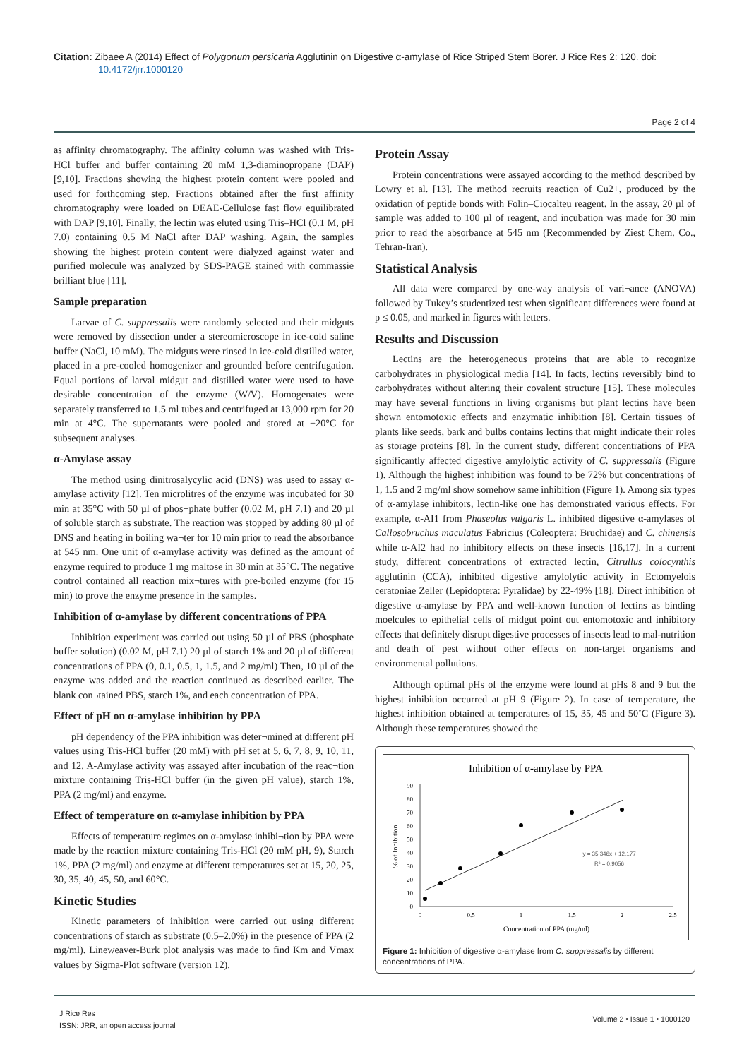Citation: Zibaee A (2014) Effect of Polygonum persicaria Agglutinin on Digestive α-amylase of Rice Striped Stem Borer. J Rice Res 2: 120. doi: 10.4172/jrr.1000120
Page 2 of 4
as affinity chromatography. The affinity column was washed with Tris-HCl buffer and buffer containing 20 mM 1,3-diaminopropane (DAP) [9,10]. Fractions showing the highest protein content were pooled and used for forthcoming step. Fractions obtained after the first affinity chromatography were loaded on DEAE-Cellulose fast flow equilibrated with DAP [9,10]. Finally, the lectin was eluted using Tris–HCl (0.1 M, pH 7.0) containing 0.5 M NaCl after DAP washing. Again, the samples showing the highest protein content were dialyzed against water and purified molecule was analyzed by SDS-PAGE stained with commassie brilliant blue [11].
Sample preparation
Larvae of C. suppressalis were randomly selected and their midguts were removed by dissection under a stereomicroscope in ice-cold saline buffer (NaCl, 10 mM). The midguts were rinsed in ice-cold distilled water, placed in a pre-cooled homogenizer and grounded before centrifugation. Equal portions of larval midgut and distilled water were used to have desirable concentration of the enzyme (W/V). Homogenates were separately transferred to 1.5 ml tubes and centrifuged at 13,000 rpm for 20 min at 4°C. The supernatants were pooled and stored at −20°C for subsequent analyses.
α-Amylase assay
The method using dinitrosalycylic acid (DNS) was used to assay α-amylase activity [12]. Ten microlitres of the enzyme was incubated for 30 min at 35°C with 50 µl of phos¬phate buffer (0.02 M, pH 7.1) and 20 µl of soluble starch as substrate. The reaction was stopped by adding 80 µl of DNS and heating in boiling wa¬ter for 10 min prior to read the absorbance at 545 nm. One unit of α-amylase activity was defined as the amount of enzyme required to produce 1 mg maltose in 30 min at 35°C. The negative control contained all reaction mix¬tures with pre-boiled enzyme (for 15 min) to prove the enzyme presence in the samples.
Inhibition of α-amylase by different concentrations of PPA
Inhibition experiment was carried out using 50 µl of PBS (phosphate buffer solution) (0.02 M, pH 7.1) 20 µl of starch 1% and 20 µl of different concentrations of PPA (0, 0.1, 0.5, 1, 1.5, and 2 mg/ml) Then, 10 µl of the enzyme was added and the reaction continued as described earlier. The blank con¬tained PBS, starch 1%, and each concentration of PPA.
Effect of pH on α-amylase inhibition by PPA
pH dependency of the PPA inhibition was deter¬mined at different pH values using Tris-HCl buffer (20 mM) with pH set at 5, 6, 7, 8, 9, 10, 11, and 12. A-Amylase activity was assayed after incubation of the reac¬tion mixture containing Tris-HCl buffer (in the given pH value), starch 1%, PPA (2 mg/ml) and enzyme.
Effect of temperature on α-amylase inhibition by PPA
Effects of temperature regimes on α-amylase inhibi¬tion by PPA were made by the reaction mixture containing Tris-HCl (20 mM pH, 9), Starch 1%, PPA (2 mg/ml) and enzyme at different temperatures set at 15, 20, 25, 30, 35, 40, 45, 50, and 60°C.
Kinetic Studies
Kinetic parameters of inhibition were carried out using different concentrations of starch as substrate (0.5–2.0%) in the presence of PPA (2 mg/ml). Lineweaver-Burk plot analysis was made to find Km and Vmax values by Sigma-Plot software (version 12).
Protein Assay
Protein concentrations were assayed according to the method described by Lowry et al. [13]. The method recruits reaction of Cu2+, produced by the oxidation of peptide bonds with Folin–Ciocalteu reagent. In the assay, 20 µl of sample was added to 100 µl of reagent, and incubation was made for 30 min prior to read the absorbance at 545 nm (Recommended by Ziest Chem. Co., Tehran-Iran).
Statistical Analysis
All data were compared by one-way analysis of vari¬ance (ANOVA) followed by Tukey’s studentized test when significant differences were found at p ≤ 0.05, and marked in figures with letters.
Results and Discussion
Lectins are the heterogeneous proteins that are able to recognize carbohydrates in physiological media [14]. In facts, lectins reversibly bind to carbohydrates without altering their covalent structure [15]. These molecules may have several functions in living organisms but plant lectins have been shown entomotoxic effects and enzymatic inhibition [8]. Certain tissues of plants like seeds, bark and bulbs contains lectins that might indicate their roles as storage proteins [8]. In the current study, different concentrations of PPA significantly affected digestive amylolytic activity of C. suppressalis (Figure 1). Although the highest inhibition was found to be 72% but concentrations of 1, 1.5 and 2 mg/ml show somehow same inhibition (Figure 1). Among six types of α-amylase inhibitors, lectin-like one has demonstrated various effects. For example, α-AI1 from Phaseolus vulgaris L. inhibited digestive α-amylases of Callosobruchus maculatus Fabricius (Coleoptera: Bruchidae) and C. chinensis while α-AI2 had no inhibitory effects on these insects [16,17]. In a current study, different concentrations of extracted lectin, Citrullus colocynthis agglutinin (CCA), inhibited digestive amylolytic activity in Ectomyelois ceratoniae Zeller (Lepidoptera: Pyralidae) by 22-49% [18]. Direct inhibition of digestive α-amylase by PPA and well-known function of lectins as binding moelcules to epithelial cells of midgut point out entomotoxic and inhibitory effects that definitely disrupt digestive processes of insects lead to mal-nutrition and death of pest without other effects on non-target organisms and environmental pollutions.
Although optimal pHs of the enzyme were found at pHs 8 and 9 but the highest inhibition occurred at pH 9 (Figure 2). In case of temperature, the highest inhibition obtained at temperatures of 15, 35, 45 and 50˚C (Figure 3). Although these temperatures showed the
Inhibition of α-amylase by PPA
0
10
20
30
40
50
60
70
80
90
0
0.5
1
1.5
2
2.5
Concentration of PPA (mg/ml)
% of Inhibition
y = 35.346x + 12.177
R² = 0.9056
Figure 1: Inhibition of digestive α-amylase from C. suppressalis by different concentrations of PPA.
J Rice Res
ISSN: JRR, an open access journal
Volume 2 • Issue 1 • 1000120